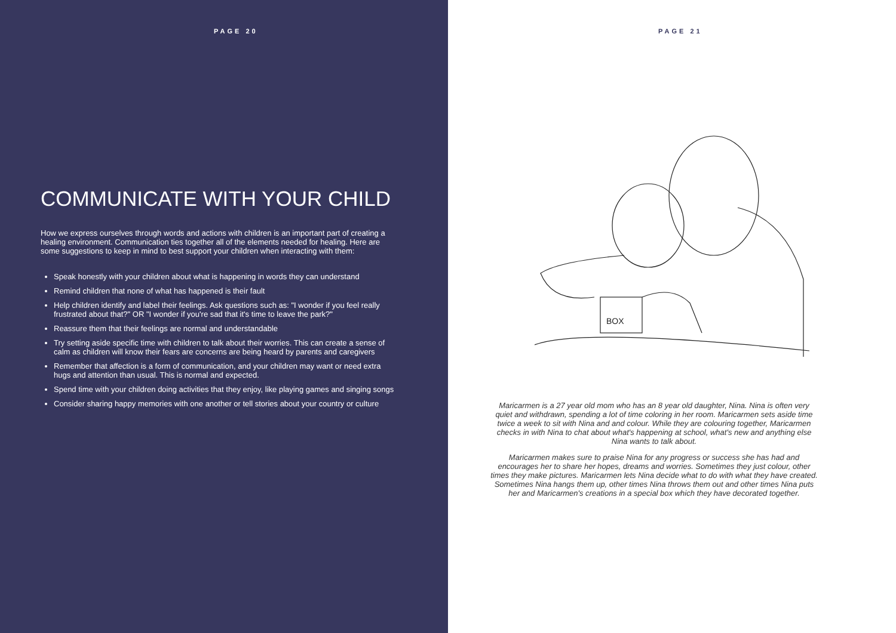PAGE 20
COMMUNICATE WITH YOUR CHILD
How we express ourselves through words and actions with children is an important part of creating a healing environment. Communication ties together all of the elements needed for healing. Here are some suggestions to keep in mind to best support your children when interacting with them:
Speak honestly with your children about what is happening in words they can understand
Remind children that none of what has happened is their fault
Help children identify and label their feelings. Ask questions such as: "I wonder if you feel really frustrated about that?" OR "I wonder if you're sad that it's time to leave the park?"
Reassure them that their feelings are normal and understandable
Try setting aside specific time with children to talk about their worries. This can create a sense of calm as children will know their fears are concerns are being heard by parents and caregivers
Remember that affection is a form of communication, and your children may want or need extra hugs and attention than usual. This is normal and expected.
Spend time with your children doing activities that they enjoy, like playing games and singing songs
Consider sharing happy memories with one another or tell stories about your country or culture
PAGE 21
BOX
Maricarmen is a 27 year old mom who has an 8 year old daughter, Nina. Nina is often very quiet and withdrawn, spending a lot of time coloring in her room. Maricarmen sets aside time twice a week to sit with Nina and and colour. While they are colouring together, Maricarmen checks in with Nina to chat about what's happening at school, what's new and anything else Nina wants to talk about.
Maricarmen makes sure to praise Nina for any progress or success she has had and encourages her to share her hopes, dreams and worries. Sometimes they just colour, other times they make pictures. Maricarmen lets Nina decide what to do with what they have created. Sometimes Nina hangs them up, other times Nina throws them out and other times Nina puts her and Maricarmen's creations in a special box which they have decorated together.